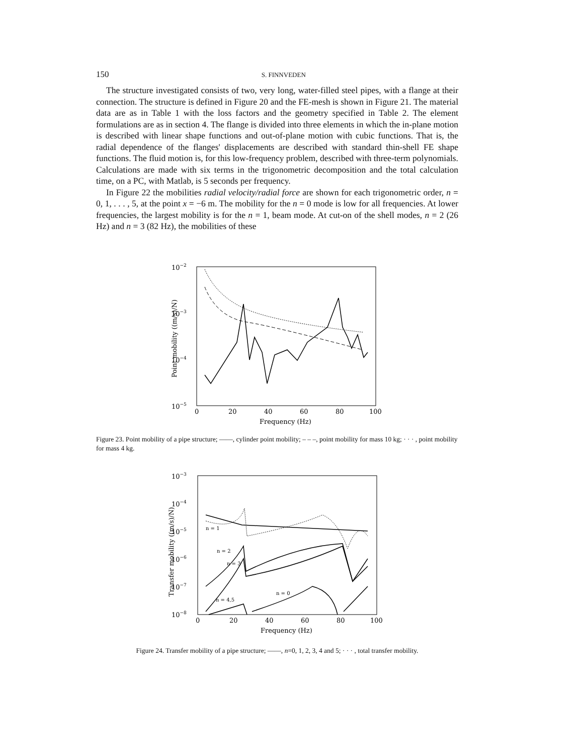150 S. FINNVEDEN
The structure investigated consists of two, very long, water-filled steel pipes, with a flange at their connection. The structure is defined in Figure 20 and the FE-mesh is shown in Figure 21. The material data are as in Table 1 with the loss factors and the geometry specified in Table 2. The element formulations are as in section 4. The flange is divided into three elements in which the in-plane motion is described with linear shape functions and out-of-plane motion with cubic functions. That is, the radial dependence of the flanges' displacements are described with standard thin-shell FE shape functions. The fluid motion is, for this low-frequency problem, described with three-term polynomials. Calculations are made with six terms in the trigonometric decomposition and the total calculation time, on a PC, with Matlab, is 5 seconds per frequency.
In Figure 22 the mobilities radial velocity/radial force are shown for each trigonometric order, n = 0, 1, . . . , 5, at the point x = −6 m. The mobility for the n = 0 mode is low for all frequencies. At lower frequencies, the largest mobility is for the n = 1, beam mode. At cut-on of the shell modes, n = 2 (26 Hz) and n = 3 (82 Hz), the mobilities of these
10−2
10−3
10−4
10−5
0
20
40
60
80
100
Frequency (Hz)
Point mobility ((m/s)/N)
Figure 23. Point mobility of a pipe structure; ——, cylinder point mobility; – – –, point mobility for mass 10 kg; · · · , point mobility for mass 4 kg.
10−3
10−4
10−5
10−6
10−7
10−8
0
20
40
60
80
100
Frequency (Hz)
Transfer mobility ((m/s)/N)
n = 1
n = 2
n = 3
n = 4,5
n = 0
Figure 24. Transfer mobility of a pipe structure; ——, n=0, 1, 2, 3, 4 and 5; · · · , total transfer mobility.